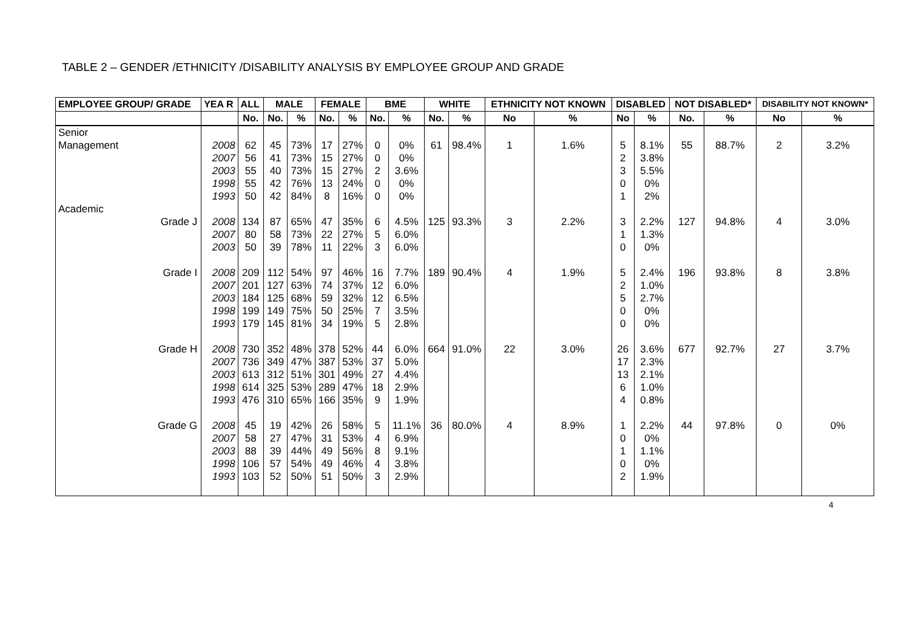TABLE 2 – GENDER /ETHNICITY /DISABILITY ANALYSIS BY EMPLOYEE GROUP AND GRADE
| EMPLOYEE GROUP/ GRADE | YEA R | ALL | MALE | | FEMALE | | BME | | WHITE | | ETHNICITY NOT KNOWN | | DISABLED | | NOT DISABLED* | | DISABILITY NOT KNOWN* | |
| --- | --- | --- | --- | --- | --- | --- | --- | --- | --- | --- | --- | --- | --- | --- | --- | --- | --- | --- |
| | | No. | No. | % | No. | % | No. | % | No. | % | No | % | No | % | No. | % | No | % |
| Senior Management | 2008 2007 2003 1998 1993 | 62 56 55 55 50 | 45 41 40 42 42 | 73% 73% 73% 76% 84% | 17 15 15 13 8 | 27% 27% 27% 24% 16% | 0 0 2 0 0 | 0% 0% 3.6% 0% 0% | 61 | 98.4% | 1 | 1.6% | 5 2 3 0 1 | 8.1% 3.8% 5.5% 0% 2% | 55 | 88.7% | 2 | 3.2% |
| Academic | | | | | | | | | | | | | | | | | | |
| Grade J | 2008 2007 2003 | 134 80 50 | 87 58 39 | 65% 73% 78% | 47 22 11 | 35% 27% 22% | 6 5 3 | 4.5% 6.0% 6.0% | 125 | 93.3% | 3 | 2.2% | 3 1 0 | 2.2% 1.3% 0% | 127 | 94.8% | 4 | 3.0% |
| Grade I | 2008 2007 2003 1998 1993 | 209 201 184 199 179 | 112 127 125 149 145 | 54% 63% 68% 75% 81% | 97 74 59 50 34 | 46% 37% 32% 25% 19% | 16 12 12 7 5 | 7.7% 6.0% 6.5% 3.5% 2.8% | 189 | 90.4% | 4 | 1.9% | 5 2 5 0 0 | 2.4% 1.0% 2.7% 0% 0% | 196 | 93.8% | 8 | 3.8% |
| Grade H | 2008 2007 2003 1998 1993 | 730 736 613 614 476 | 352 349 312 325 310 | 48% 47% 51% 53% 65% | 378 387 301 289 166 | 52% 53% 49% 47% 35% | 44 37 27 18 9 | 6.0% 5.0% 4.4% 2.9% 1.9% | 664 | 91.0% | 22 | 3.0% | 26 17 13 6 4 | 3.6% 2.3% 2.1% 1.0% 0.8% | 677 | 92.7% | 27 | 3.7% |
| Grade G | 2008 2007 2003 1998 1993 | 45 58 88 106 103 | 19 27 39 57 52 | 42% 47% 44% 54% 50% | 26 31 49 49 51 | 58% 53% 56% 46% 50% | 5 4 8 4 3 | 11.1% 6.9% 9.1% 3.8% 2.9% | 36 | 80.0% | 4 | 8.9% | 1 0 1 0 2 | 2.2% 0% 1.1% 0% 1.9% | 44 | 97.8% | 0 | 0% |
4